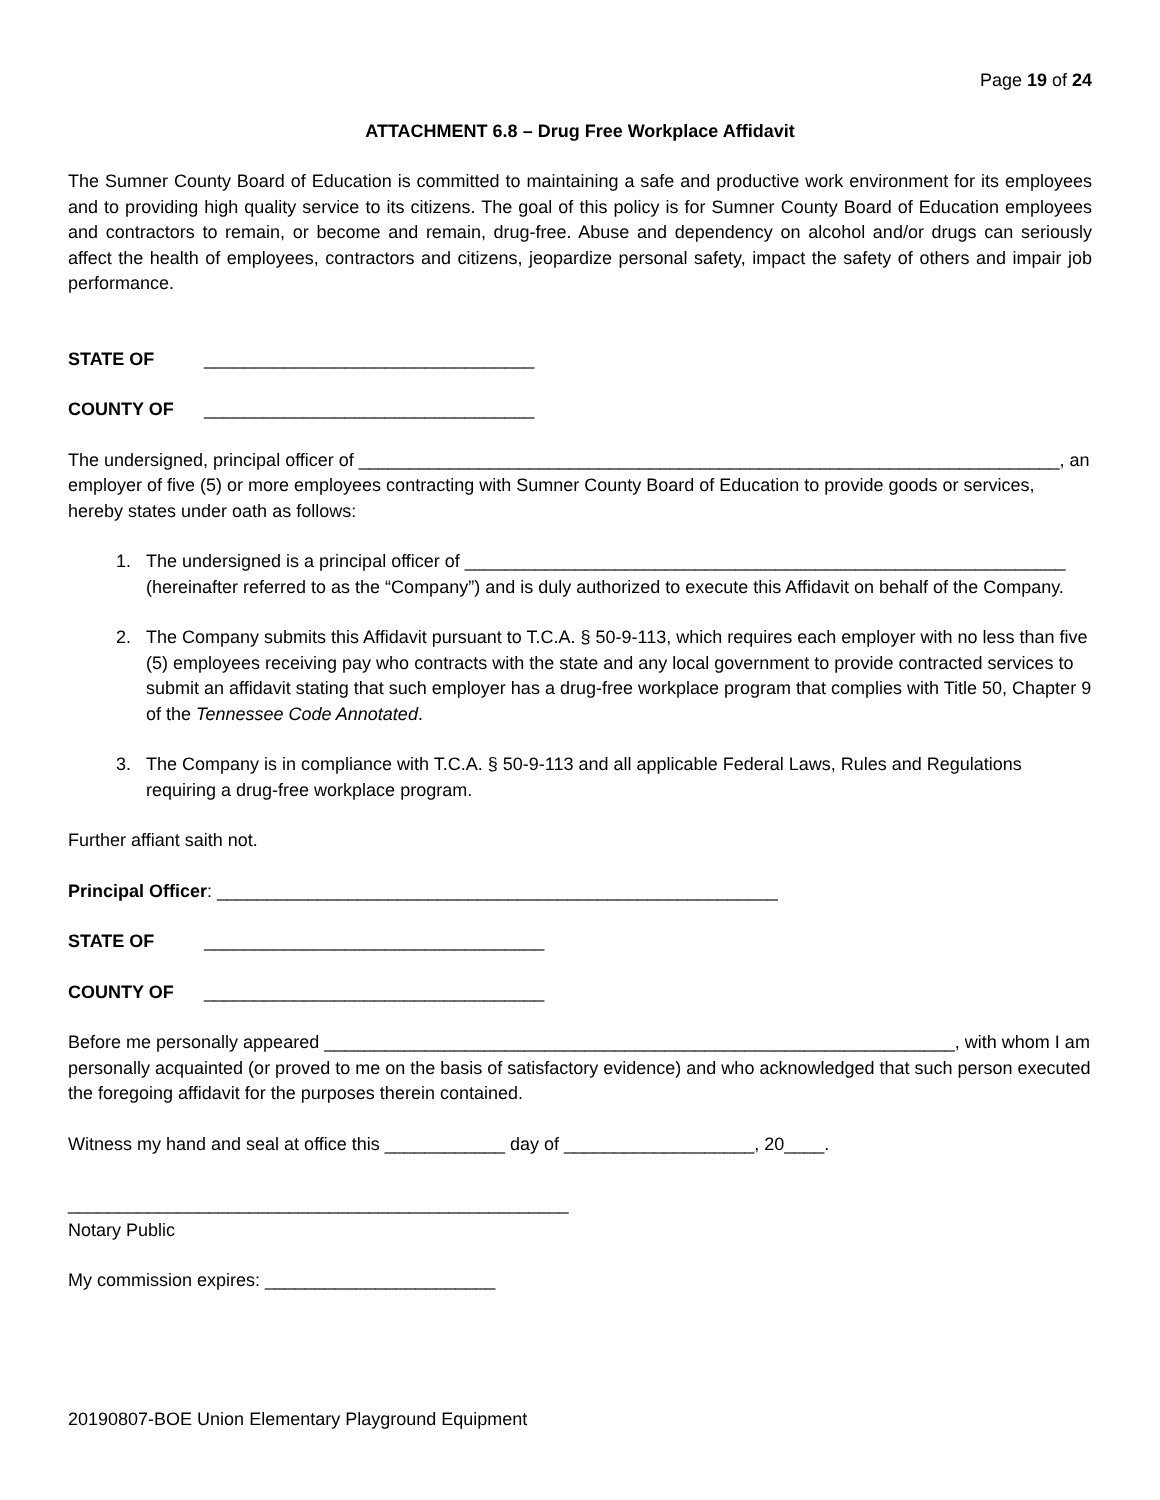Page 19 of 24
ATTACHMENT 6.8 – Drug Free Workplace Affidavit
The Sumner County Board of Education is committed to maintaining a safe and productive work environment for its employees and to providing high quality service to its citizens. The goal of this policy is for Sumner County Board of Education employees and contractors to remain, or become and remain, drug-free. Abuse and dependency on alcohol and/or drugs can seriously affect the health of employees, contractors and citizens, jeopardize personal safety, impact the safety of others and impair job performance.
STATE OF _________________________________
COUNTY OF _________________________________
The undersigned, principal officer of ______________________________________________________________________, an employer of five (5) or more employees contracting with Sumner County Board of Education to provide goods or services, hereby states under oath as follows:
1. The undersigned is a principal officer of ____________________________________________________________ (hereinafter referred to as the “Company”) and is duly authorized to execute this Affidavit on behalf of the Company.
2. The Company submits this Affidavit pursuant to T.C.A. § 50-9-113, which requires each employer with no less than five (5) employees receiving pay who contracts with the state and any local government to provide contracted services to submit an affidavit stating that such employer has a drug-free workplace program that complies with Title 50, Chapter 9 of the Tennessee Code Annotated.
3. The Company is in compliance with T.C.A. § 50-9-113 and all applicable Federal Laws, Rules and Regulations requiring a drug-free workplace program.
Further affiant saith not.
Principal Officer: ________________________________________________________
STATE OF __________________________________
COUNTY OF __________________________________
Before me personally appeared _______________________________________________________________, with whom I am personally acquainted (or proved to me on the basis of satisfactory evidence) and who acknowledged that such person executed the foregoing affidavit for the purposes therein contained.
Witness my hand and seal at office this ____________ day of ___________________, 20____.
__________________________________________________
Notary Public
My commission expires: _______________________
20190807-BOE Union Elementary Playground Equipment